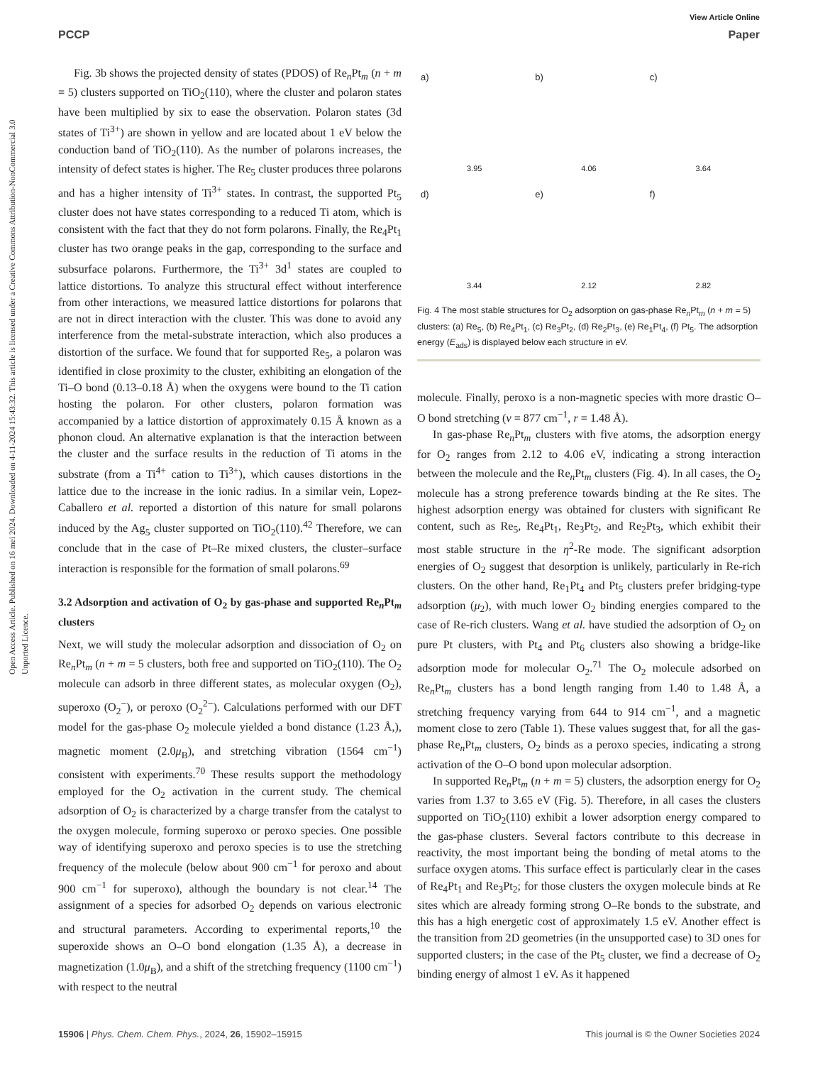View Article Online
PCCP Paper
Open Access Article. Published on 16 mei 2024. Downloaded on 4-11-2024 15:43:32. This article is licensed under a Creative Commons Attribution-NonCommercial 3.0 Unported Licence.
Fig. 3b shows the projected density of states (PDOS) of Re<sub>n</sub>Pt<sub>m</sub> (n + m = 5) clusters supported on TiO<sub>2</sub>(110), where the cluster and polaron states have been multiplied by six to ease the observation. Polaron states (3d states of Ti<sup>3+</sup>) are shown in yellow and are located about 1 eV below the conduction band of TiO<sub>2</sub>(110). As the number of polarons increases, the intensity of defect states is higher. The Re<sub>5</sub> cluster produces three polarons and has a higher intensity of Ti<sup>3+</sup> states. In contrast, the supported Pt<sub>5</sub> cluster does not have states corresponding to a reduced Ti atom, which is consistent with the fact that they do not form polarons. Finally, the Re<sub>4</sub>Pt<sub>1</sub> cluster has two orange peaks in the gap, corresponding to the surface and subsurface polarons. Furthermore, the Ti<sup>3+</sup> 3d<sup>1</sup> states are coupled to lattice distortions. To analyze this structural effect without interference from other interactions, we measured lattice distortions for polarons that are not in direct interaction with the cluster. This was done to avoid any interference from the metal-substrate interaction, which also produces a distortion of the surface. We found that for supported Re<sub>5</sub>, a polaron was identified in close proximity to the cluster, exhibiting an elongation of the Ti–O bond (0.13–0.18 Å) when the oxygens were bound to the Ti cation hosting the polaron. For other clusters, polaron formation was accompanied by a lattice distortion of approximately 0.15 Å known as a phonon cloud. An alternative explanation is that the interaction between the cluster and the surface results in the reduction of Ti atoms in the substrate (from a Ti<sup>4+</sup> cation to Ti<sup>3+</sup>), which causes distortions in the lattice due to the increase in the ionic radius. In a similar vein, Lopez-Caballero et al. reported a distortion of this nature for small polarons induced by the Ag<sub>5</sub> cluster supported on TiO<sub>2</sub>(110).<sup>42</sup> Therefore, we can conclude that in the case of Pt–Re mixed clusters, the cluster–surface interaction is responsible for the formation of small polarons.<sup>69</sup>
3.2 Adsorption and activation of O<sub>2</sub> by gas-phase and supported Re<sub>n</sub>Pt<sub>m</sub> clusters
Next, we will study the molecular adsorption and dissociation of O<sub>2</sub> on Re<sub>n</sub>Pt<sub>m</sub> (n + m = 5 clusters, both free and supported on TiO<sub>2</sub>(110). The O<sub>2</sub> molecule can adsorb in three different states, as molecular oxygen (O<sub>2</sub>), superoxo (O<sub>2</sub><sup>−</sup>), or peroxo (O<sub>2</sub><sup>2−</sup>). Calculations performed with our DFT model for the gas-phase O<sub>2</sub> molecule yielded a bond distance (1.23 Å,), magnetic moment (2.0μ<sub>B</sub>), and stretching vibration (1564 cm<sup>−1</sup>) consistent with experiments.<sup>70</sup> These results support the methodology employed for the O<sub>2</sub> activation in the current study. The chemical adsorption of O<sub>2</sub> is characterized by a charge transfer from the catalyst to the oxygen molecule, forming superoxo or peroxo species. One possible way of identifying superoxo and peroxo species is to use the stretching frequency of the molecule (below about 900 cm<sup>−1</sup> for peroxo and about 900 cm<sup>−1</sup> for superoxo), although the boundary is not clear.<sup>14</sup> The assignment of a species for adsorbed O<sub>2</sub> depends on various electronic and structural parameters. According to experimental reports,<sup>10</sup> the superoxide shows an O–O bond elongation (1.35 Å), a decrease in magnetization (1.0μ<sub>B</sub>), and a shift of the stretching frequency (1100 cm<sup>−1</sup>) with respect to the neutral
a)
3.95
b)
4.06
c)
3.64
d)
3.44
e)
2.12
f)
2.82
Fig. 4 The most stable structures for O<sub>2</sub> adsorption on gas-phase Re<sub>n</sub>Pt<sub>m</sub> (n + m = 5) clusters: (a) Re<sub>5</sub>, (b) Re<sub>4</sub>Pt<sub>1</sub>, (c) Re<sub>3</sub>Pt<sub>2</sub>, (d) Re<sub>2</sub>Pt<sub>3</sub>, (e) Re<sub>1</sub>Pt<sub>4</sub>, (f) Pt<sub>5</sub>. The adsorption energy (E<sub>ads</sub>) is displayed below each structure in eV.
molecule. Finally, peroxo is a non-magnetic species with more drastic O–O bond stretching (ν = 877 cm<sup>−1</sup>, r = 1.48 Å).
In gas-phase Re<sub>n</sub>Pt<sub>m</sub> clusters with five atoms, the adsorption energy for O<sub>2</sub> ranges from 2.12 to 4.06 eV, indicating a strong interaction between the molecule and the Re<sub>n</sub>Pt<sub>m</sub> clusters (Fig. 4). In all cases, the O<sub>2</sub> molecule has a strong preference towards binding at the Re sites. The highest adsorption energy was obtained for clusters with significant Re content, such as Re<sub>5</sub>, Re<sub>4</sub>Pt<sub>1</sub>, Re<sub>3</sub>Pt<sub>2</sub>, and Re<sub>2</sub>Pt<sub>3</sub>, which exhibit their most stable structure in the η<sup>2</sup>-Re mode. The significant adsorption energies of O<sub>2</sub> suggest that desorption is unlikely, particularly in Re-rich clusters. On the other hand, Re<sub>1</sub>Pt<sub>4</sub> and Pt<sub>5</sub> clusters prefer bridging-type adsorption (μ<sub>2</sub>), with much lower O<sub>2</sub> binding energies compared to the case of Re-rich clusters. Wang et al. have studied the adsorption of O<sub>2</sub> on pure Pt clusters, with Pt<sub>4</sub> and Pt<sub>6</sub> clusters also showing a bridge-like adsorption mode for molecular O<sub>2</sub>.<sup>71</sup> The O<sub>2</sub> molecule adsorbed on Re<sub>n</sub>Pt<sub>m</sub> clusters has a bond length ranging from 1.40 to 1.48 Å, a stretching frequency varying from 644 to 914 cm<sup>−1</sup>, and a magnetic moment close to zero (Table 1). These values suggest that, for all the gas-phase Re<sub>n</sub>Pt<sub>m</sub> clusters, O<sub>2</sub> binds as a peroxo species, indicating a strong activation of the O–O bond upon molecular adsorption.
In supported Re<sub>n</sub>Pt<sub>m</sub> (n + m = 5) clusters, the adsorption energy for O<sub>2</sub> varies from 1.37 to 3.65 eV (Fig. 5). Therefore, in all cases the clusters supported on TiO<sub>2</sub>(110) exhibit a lower adsorption energy compared to the gas-phase clusters. Several factors contribute to this decrease in reactivity, the most important being the bonding of metal atoms to the surface oxygen atoms. This surface effect is particularly clear in the cases of Re<sub>4</sub>Pt<sub>1</sub> and Re<sub>3</sub>Pt<sub>2</sub>; for those clusters the oxygen molecule binds at Re sites which are already forming strong O–Re bonds to the substrate, and this has a high energetic cost of approximately 1.5 eV. Another effect is the transition from 2D geometries (in the unsupported case) to 3D ones for supported clusters; in the case of the Pt<sub>5</sub> cluster, we find a decrease of O<sub>2</sub> binding energy of almost 1 eV. As it happened
15906 | Phys. Chem. Chem. Phys., 2024, 26, 15902–15915 This journal is © the Owner Societies 2024